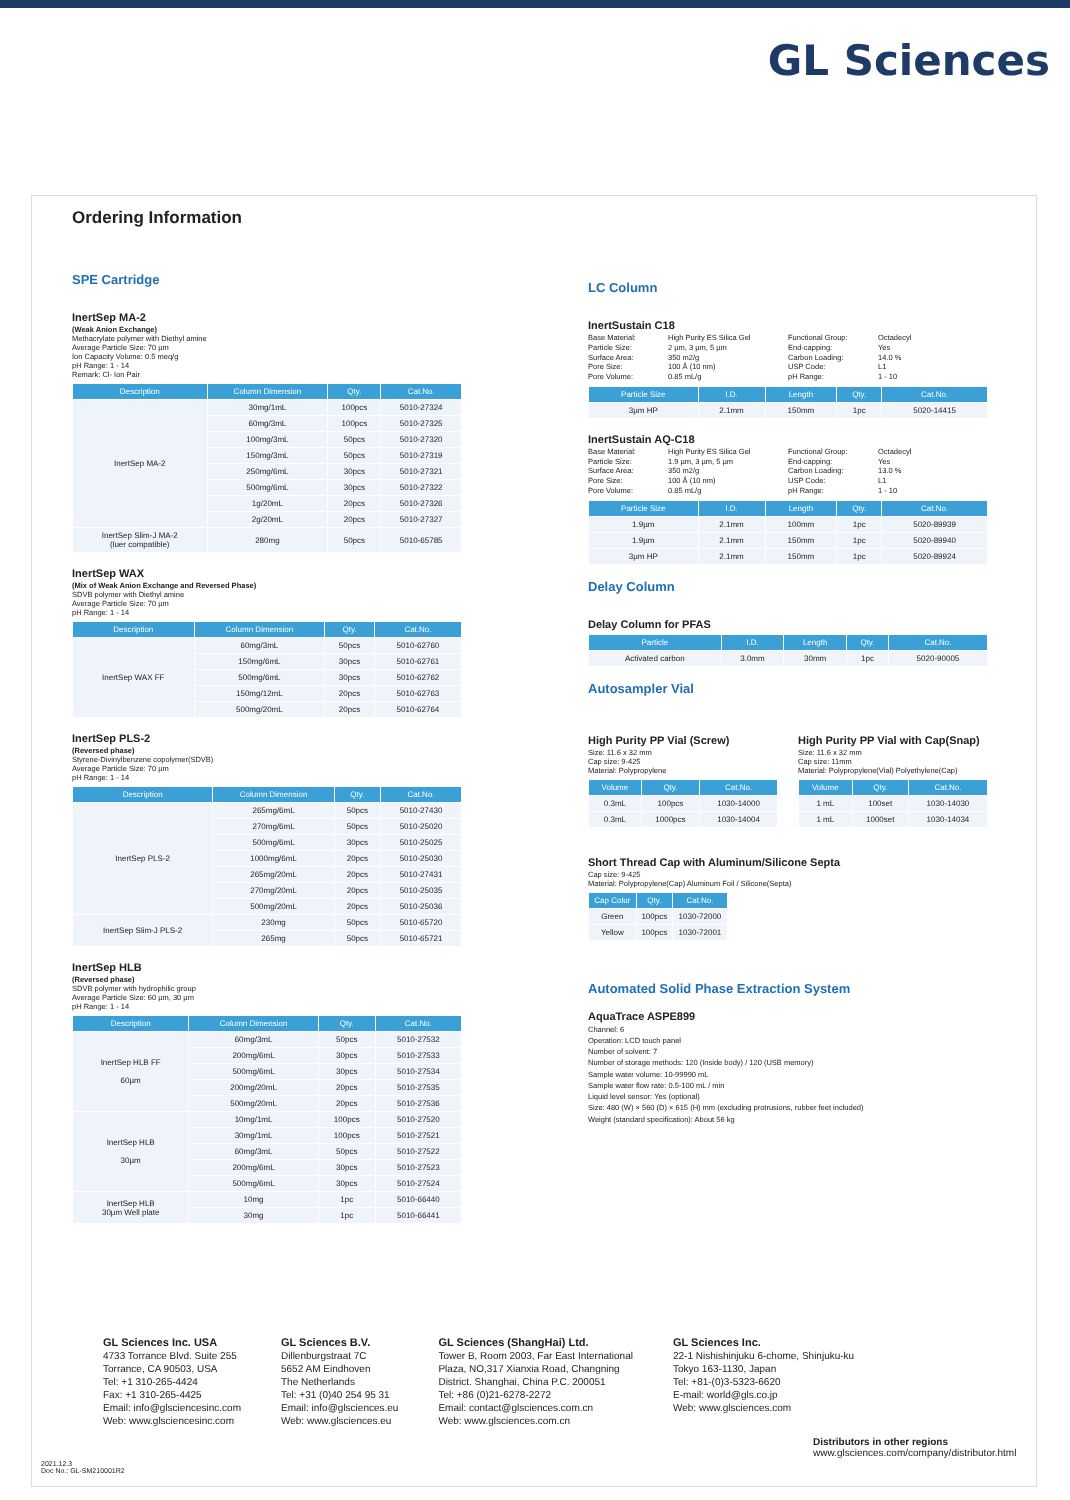GL Sciences
Ordering Information
SPE Cartridge
InertSep MA-2
(Weak Anion Exchange)
Methacrylate polymer with Diethyl amine
Average Particle Size: 70 µm
Ion Capacity Volume: 0.5 meq/g
pH Range: 1 - 14
Remark: Cl- Ion Pair
| Description | Column Dimension | Qty. | Cat.No. |
| --- | --- | --- | --- |
| InertSep MA-2 | 30mg/1mL | 100pcs | 5010-27324 |
| | 60mg/3mL | 100pcs | 5010-27325 |
| | 100mg/3mL | 50pcs | 5010-27320 |
| | 150mg/3mL | 50pcs | 5010-27319 |
| | 250mg/6mL | 30pcs | 5010-27321 |
| | 500mg/6mL | 30pcs | 5010-27322 |
| | 1g/20mL | 20pcs | 5010-27326 |
| | 2g/20mL | 20pcs | 5010-27327 |
| InertSep Slim-J MA-2 (luer compatible) | 280mg | 50pcs | 5010-65785 |
InertSep WAX
(Mix of Weak Anion Exchange and Reversed Phase)
SDVB polymer with Diethyl amine
Average Particle Size: 70 µm
pH Range: 1 - 14
| Description | Column Dimension | Qty. | Cat.No. |
| --- | --- | --- | --- |
| InertSep WAX FF | 60mg/3mL | 50pcs | 5010-62760 |
| | 150mg/6mL | 30pcs | 5010-62761 |
| | 500mg/6mL | 30pcs | 5010-62762 |
| | 150mg/12mL | 20pcs | 5010-62763 |
| | 500mg/20mL | 20pcs | 5010-62764 |
InertSep PLS-2
(Reversed phase)
Styrene-Divinylbenzene copolymer(SDVB)
Average Particle Size: 70 µm
pH Range: 1 - 14
| Description | Column Dimension | Qty. | Cat.No. |
| --- | --- | --- | --- |
| InertSep PLS-2 | 265mg/6mL | 50pcs | 5010-27430 |
| | 270mg/6mL | 50pcs | 5010-25020 |
| | 500mg/6mL | 30pcs | 5010-25025 |
| | 1000mg/6mL | 20pcs | 5010-25030 |
| | 265mg/20mL | 20pcs | 5010-27431 |
| | 270mg/20mL | 20pcs | 5010-25035 |
| | 500mg/20mL | 20pcs | 5010-25036 |
| InertSep Slim-J PLS-2 | 230mg | 50pcs | 5010-65720 |
| | 265mg | 50pcs | 5010-65721 |
InertSep HLB
(Reversed phase)
SDVB polymer with hydrophilic group
Average Particle Size: 60 µm, 30 µm
pH Range: 1 - 14
| Description | Column Dimension | Qty. | Cat.No. |
| --- | --- | --- | --- |
| InertSep HLB FF 60µm | 60mg/3mL | 50pcs | 5010-27532 |
| | 200mg/6mL | 30pcs | 5010-27533 |
| | 500mg/6mL | 30pcs | 5010-27534 |
| | 200mg/20mL | 20pcs | 5010-27535 |
| | 500mg/20mL | 20pcs | 5010-27536 |
| InertSep HLB 30µm | 10mg/1mL | 100pcs | 5010-27520 |
| | 30mg/1mL | 100pcs | 5010-27521 |
| | 60mg/3mL | 50pcs | 5010-27522 |
| | 200mg/6mL | 30pcs | 5010-27523 |
| | 500mg/6mL | 30pcs | 5010-27524 |
| InertSep HLB 30µm Well plate | 10mg | 1pc | 5010-66440 |
| | 30mg | 1pc | 5010-66441 |
LC Column
InertSustain C18
Base Material: High Purity ES Silica Gel Functional Group: Octadecyl Particle Size: 2 µm, 3 µm, 5 µm End-capping: Yes Surface Area: 350 m2/g Carbon Loading: 14.0 % Pore Size: 100 Å (10 nm) USP Code: L1 Pore Volume: 0.85 mL/g pH Range: 1 - 10
| Particle Size | I.D. | Length | Qty. | Cat.No. |
| --- | --- | --- | --- | --- |
| 3µm HP | 2.1mm | 150mm | 1pc | 5020-14415 |
InertSustain AQ-C18
Base Material: High Purity ES Silica Gel Functional Group: Octadecyl Particle Size: 1.9 µm, 3 µm, 5 µm End-capping: Yes Surface Area: 350 m2/g Carbon Loading: 13.0 % Pore Size: 100 Å (10 nm) USP Code: L1 Pore Volume: 0.85 mL/g pH Range: 1 - 10
| Particle Size | I.D. | Length | Qty. | Cat.No. |
| --- | --- | --- | --- | --- |
| 1.9µm | 2.1mm | 100mm | 1pc | 5020-89939 |
| 1.9µm | 2.1mm | 150mm | 1pc | 5020-89940 |
| 3µm HP | 2.1mm | 150mm | 1pc | 5020-89924 |
Delay Column
Delay Column for PFAS
| Particle | I.D. | Length | Qty. | Cat.No. |
| --- | --- | --- | --- | --- |
| Activated carbon | 3.0mm | 30mm | 1pc | 5020-90005 |
Autosampler Vial
High Purity PP Vial (Screw)
Size: 11.6 x 32 mm
Cap size: 9-425
Material: Polypropylene
| Volume | Qty. | Cat.No. |
| --- | --- | --- |
| 0.3mL | 100pcs | 1030-14000 |
| 0.3mL | 1000pcs | 1030-14004 |
High Purity PP Vial with Cap(Snap)
Size: 11.6 x 32 mm
Cap size: 11mm
Material: Polypropylene(Vial) Polyethylene(Cap)
| Volume | Qty. | Cat.No. |
| --- | --- | --- |
| 1 mL | 100set | 1030-14030 |
| 1 mL | 1000set | 1030-14034 |
Short Thread Cap with Aluminum/Silicone Septa
Cap size: 9-425
Material: Polypropylene(Cap) Aluminum Foil / Silicone(Septa)
| Cap Colur | Qty. | Cat.No. |
| --- | --- | --- |
| Green | 100pcs | 1030-72000 |
| Yellow | 100pcs | 1030-72001 |
Automated Solid Phase Extraction System
AquaTrace ASPE899
Channel: 6
Operation: LCD touch panel
Number of solvent: 7
Number of storage methods: 120 (Inside body) / 120 (USB memory)
Sample water volume: 10-99990 mL
Sample water flow rate: 0.5-100 mL / min
Liquid level sensor: Yes (optional)
Size: 480 (W) × 560 (D) × 615 (H) mm (excluding protrusions, rubber feet included)
Weight (standard specification): About 56 kg
GL Sciences Inc. USA
4733 Torrance Blvd. Suite 255
Torrance, CA 90503, USA
Tel: +1 310-265-4424
Fax: +1 310-265-4425
Email: info@glsciencesinc.com
Web: www.glsciencesinc.com
GL Sciences B.V.
Dillenburgstraat 7C
5652 AM Eindhoven
The Netherlands
Tel: +31 (0)40 254 95 31
Email: info@glsciences.eu
Web: www.glsciences.eu
GL Sciences (ShangHai) Ltd.
Tower B, Room 2003, Far East International
Plaza, NO,317 Xianxia Road, Changning
District. Shanghai, China P.C. 200051
Tel: +86 (0)21-6278-2272
Email: contact@glsciences.com.cn
Web: www.glsciences.com.cn
GL Sciences Inc.
22-1 Nishishinjuku 6-chome, Shinjuku-ku
Tokyo 163-1130, Japan
Tel: +81-(0)3-5323-6620
E-mail: world@gls.co.jp
Web: www.glsciences.com
Distributors in other regions
www.glsciences.com/company/distributor.html
2021.12.3
Doc No.: GL-SM210001R2